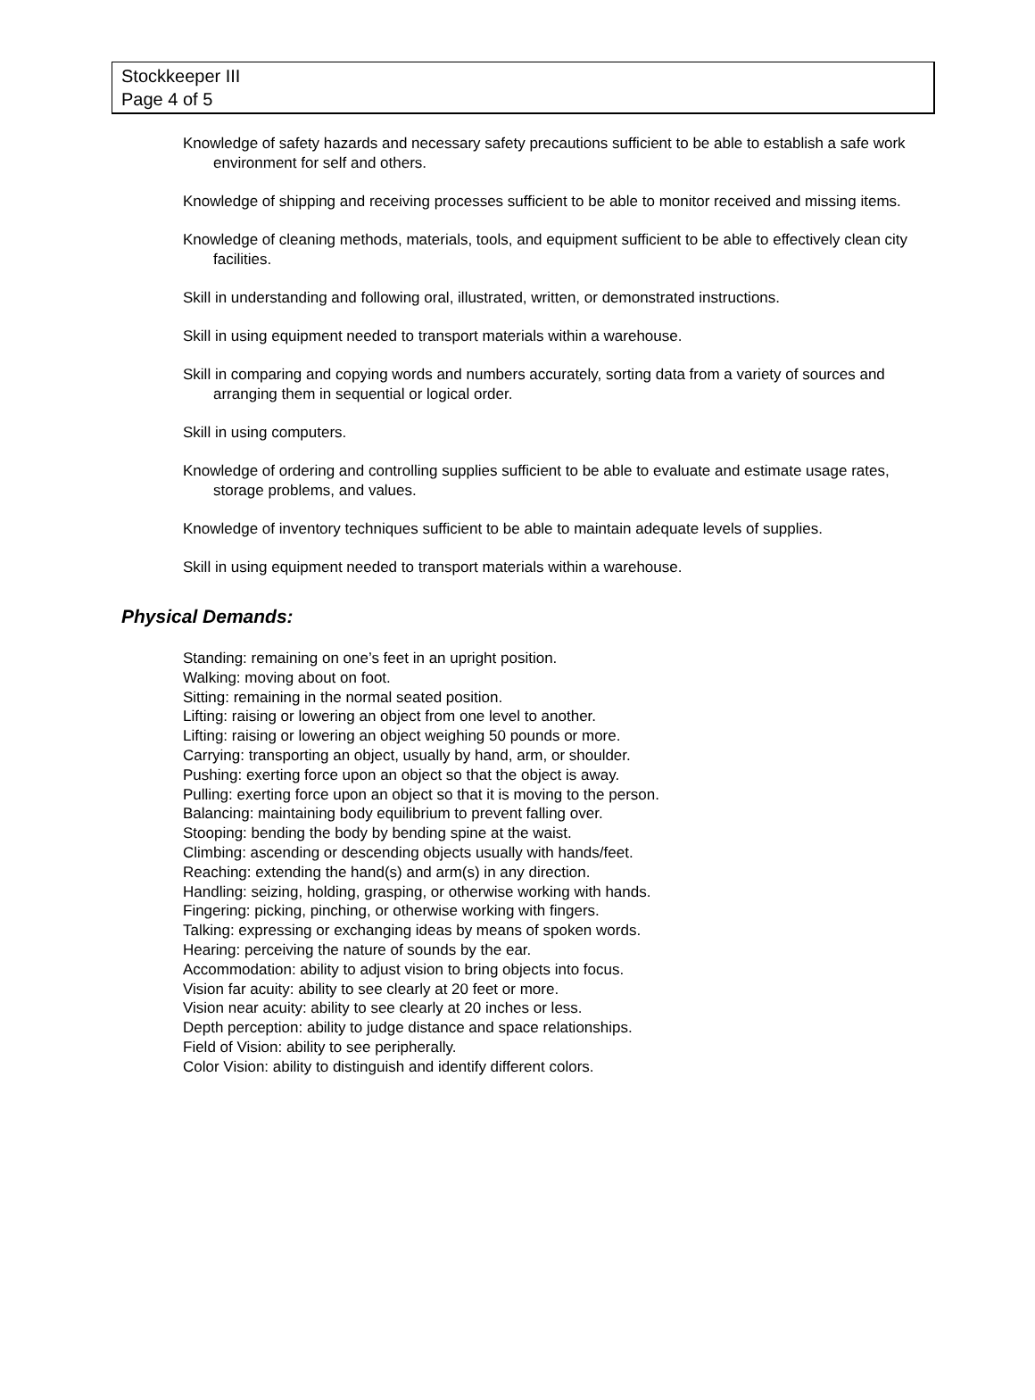Stockkeeper III
Page 4 of 5
Knowledge of safety hazards and necessary safety precautions sufficient to be able to establish a safe work environment for self and others.
Knowledge of shipping and receiving processes sufficient to be able to monitor received and missing items.
Knowledge of cleaning methods, materials, tools, and equipment sufficient to be able to effectively clean city facilities.
Skill in understanding and following oral, illustrated, written, or demonstrated instructions.
Skill in using equipment needed to transport materials within a warehouse.
Skill in comparing and copying words and numbers accurately, sorting data from a variety of sources and arranging them in sequential or logical order.
Skill in using computers.
Knowledge of ordering and controlling supplies sufficient to be able to evaluate and estimate usage rates, storage problems, and values.
Knowledge of inventory techniques sufficient to be able to maintain adequate levels of supplies.
Skill in using equipment needed to transport materials within a warehouse.
Physical Demands:
Standing: remaining on one’s feet in an upright position.
Walking: moving about on foot.
Sitting: remaining in the normal seated position.
Lifting: raising or lowering an object from one level to another.
Lifting: raising or lowering an object weighing 50 pounds or more.
Carrying: transporting an object, usually by hand, arm, or shoulder.
Pushing: exerting force upon an object so that the object is away.
Pulling: exerting force upon an object so that it is moving to the person.
Balancing: maintaining body equilibrium to prevent falling over.
Stooping: bending the body by bending spine at the waist.
Climbing: ascending or descending objects usually with hands/feet.
Reaching: extending the hand(s) and arm(s) in any direction.
Handling: seizing, holding, grasping, or otherwise working with hands.
Fingering: picking, pinching, or otherwise working with fingers.
Talking: expressing or exchanging ideas by means of spoken words.
Hearing: perceiving the nature of sounds by the ear.
Accommodation: ability to adjust vision to bring objects into focus.
Vision far acuity: ability to see clearly at 20 feet or more.
Vision near acuity: ability to see clearly at 20 inches or less.
Depth perception: ability to judge distance and space relationships.
Field of Vision: ability to see peripherally.
Color Vision: ability to distinguish and identify different colors.